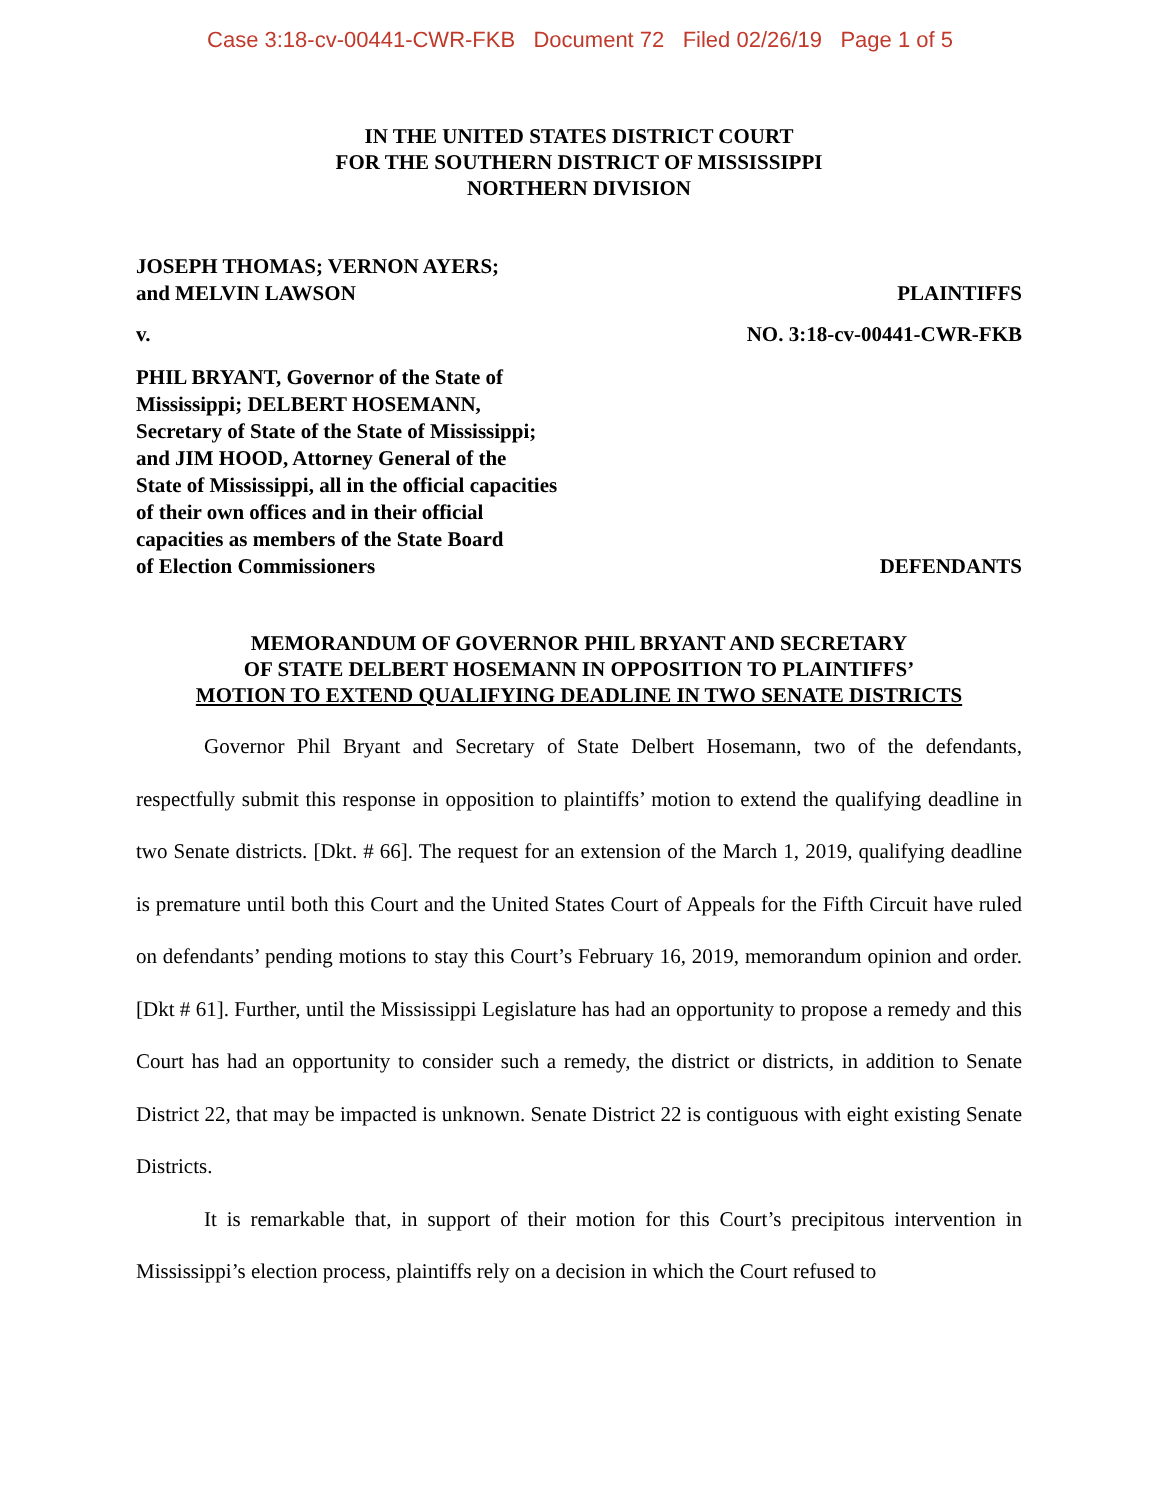Case 3:18-cv-00441-CWR-FKB Document 72 Filed 02/26/19 Page 1 of 5
IN THE UNITED STATES DISTRICT COURT
FOR THE SOUTHERN DISTRICT OF MISSISSIPPI
NORTHERN DIVISION
JOSEPH THOMAS; VERNON AYERS;
and MELVIN LAWSON
PLAINTIFFS
v. NO. 3:18-cv-00441-CWR-FKB
PHIL BRYANT, Governor of the State of
Mississippi; DELBERT HOSEMANN,
Secretary of State of the State of Mississippi;
and JIM HOOD, Attorney General of the
State of Mississippi, all in the official capacities
of their own offices and in their official
capacities as members of the State Board
of Election Commissioners
DEFENDANTS
MEMORANDUM OF GOVERNOR PHIL BRYANT AND SECRETARY
OF STATE DELBERT HOSEMANN IN OPPOSITION TO PLAINTIFFS’
MOTION TO EXTEND QUALIFYING DEADLINE IN TWO SENATE DISTRICTS
Governor Phil Bryant and Secretary of State Delbert Hosemann, two of the defendants, respectfully submit this response in opposition to plaintiffs’ motion to extend the qualifying deadline in two Senate districts. [Dkt. # 66]. The request for an extension of the March 1, 2019, qualifying deadline is premature until both this Court and the United States Court of Appeals for the Fifth Circuit have ruled on defendants’ pending motions to stay this Court’s February 16, 2019, memorandum opinion and order. [Dkt # 61]. Further, until the Mississippi Legislature has had an opportunity to propose a remedy and this Court has had an opportunity to consider such a remedy, the district or districts, in addition to Senate District 22, that may be impacted is unknown. Senate District 22 is contiguous with eight existing Senate Districts.
It is remarkable that, in support of their motion for this Court’s precipitous intervention in Mississippi’s election process, plaintiffs rely on a decision in which the Court refused to